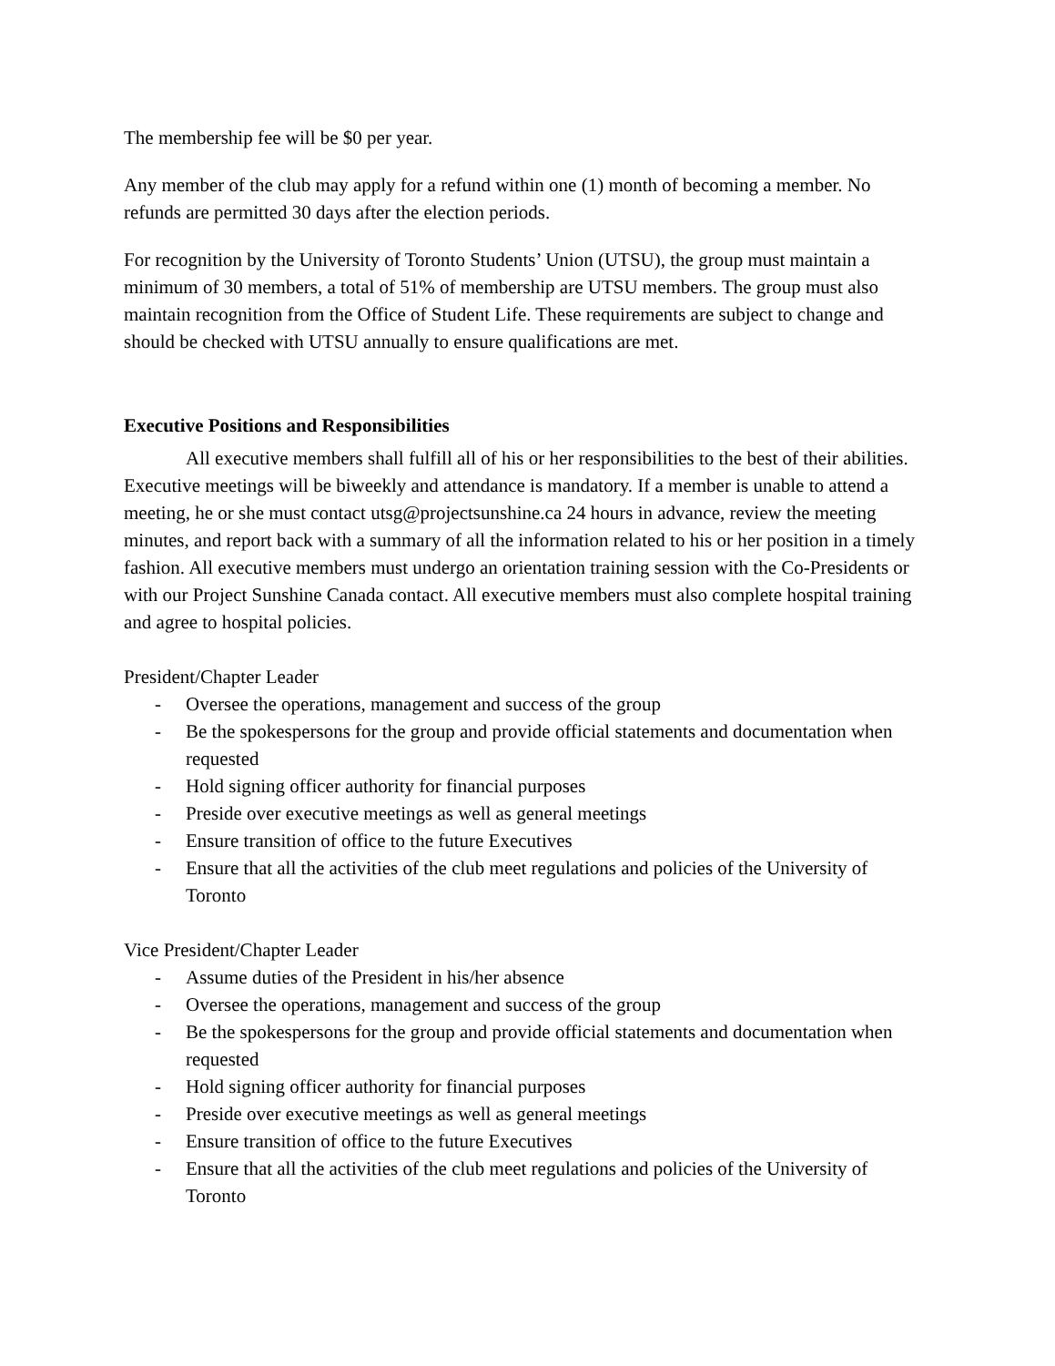The membership fee will be $0 per year.
Any member of the club may apply for a refund within one (1) month of becoming a member. No refunds are permitted 30 days after the election periods.
For recognition by the University of Toronto Students’ Union (UTSU), the group must maintain a minimum of 30 members, a total of 51% of membership are UTSU members. The group must also maintain recognition from the Office of Student Life. These requirements are subject to change and should be checked with UTSU annually to ensure qualifications are met.
Executive Positions and Responsibilities
All executive members shall fulfill all of his or her responsibilities to the best of their abilities. Executive meetings will be biweekly and attendance is mandatory. If a member is unable to attend a meeting, he or she must contact utsg@projectsunshine.ca 24 hours in advance, review the meeting minutes, and report back with a summary of all the information related to his or her position in a timely fashion. All executive members must undergo an orientation training session with the Co-Presidents or with our Project Sunshine Canada contact. All executive members must also complete hospital training and agree to hospital policies.
President/Chapter Leader
- Oversee the operations, management and success of the group
- Be the spokespersons for the group and provide official statements and documentation when requested
- Hold signing officer authority for financial purposes
- Preside over executive meetings as well as general meetings
- Ensure transition of office to the future Executives
- Ensure that all the activities of the club meet regulations and policies of the University of Toronto
Vice President/Chapter Leader
- Assume duties of the President in his/her absence
- Oversee the operations, management and success of the group
- Be the spokespersons for the group and provide official statements and documentation when requested
- Hold signing officer authority for financial purposes
- Preside over executive meetings as well as general meetings
- Ensure transition of office to the future Executives
- Ensure that all the activities of the club meet regulations and policies of the University of Toronto